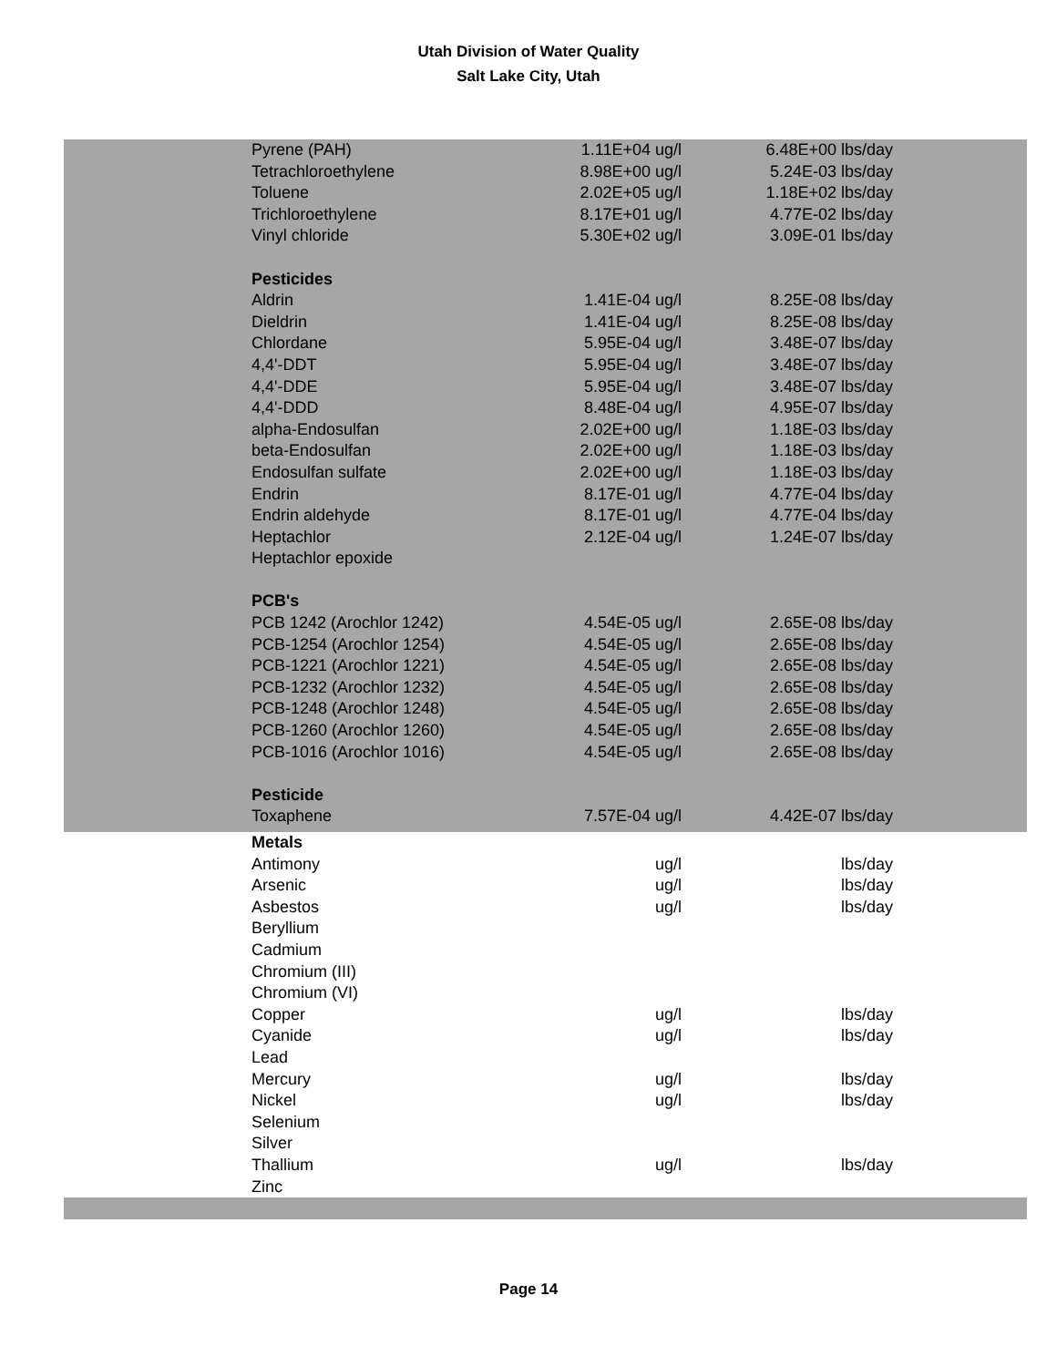Utah Division of Water Quality
Salt Lake City, Utah
| Pyrene (PAH) | 1.11E+04 ug/l | 6.48E+00 lbs/day |
| Tetrachloroethylene | 8.98E+00 ug/l | 5.24E-03 lbs/day |
| Toluene | 2.02E+05 ug/l | 1.18E+02 lbs/day |
| Trichloroethylene | 8.17E+01 ug/l | 4.77E-02 lbs/day |
| Vinyl chloride | 5.30E+02 ug/l | 3.09E-01 lbs/day |
| Pesticides | | |
| Aldrin | 1.41E-04 ug/l | 8.25E-08 lbs/day |
| Dieldrin | 1.41E-04 ug/l | 8.25E-08 lbs/day |
| Chlordane | 5.95E-04 ug/l | 3.48E-07 lbs/day |
| 4,4'-DDT | 5.95E-04 ug/l | 3.48E-07 lbs/day |
| 4,4'-DDE | 5.95E-04 ug/l | 3.48E-07 lbs/day |
| 4,4'-DDD | 8.48E-04 ug/l | 4.95E-07 lbs/day |
| alpha-Endosulfan | 2.02E+00 ug/l | 1.18E-03 lbs/day |
| beta-Endosulfan | 2.02E+00 ug/l | 1.18E-03 lbs/day |
| Endosulfan sulfate | 2.02E+00 ug/l | 1.18E-03 lbs/day |
| Endrin | 8.17E-01 ug/l | 4.77E-04 lbs/day |
| Endrin aldehyde | 8.17E-01 ug/l | 4.77E-04 lbs/day |
| Heptachlor | 2.12E-04 ug/l | 1.24E-07 lbs/day |
| Heptachlor epoxide | | |
| PCB's | | |
| PCB 1242 (Arochlor 1242) | 4.54E-05 ug/l | 2.65E-08 lbs/day |
| PCB-1254 (Arochlor 1254) | 4.54E-05 ug/l | 2.65E-08 lbs/day |
| PCB-1221 (Arochlor 1221) | 4.54E-05 ug/l | 2.65E-08 lbs/day |
| PCB-1232 (Arochlor 1232) | 4.54E-05 ug/l | 2.65E-08 lbs/day |
| PCB-1248 (Arochlor 1248) | 4.54E-05 ug/l | 2.65E-08 lbs/day |
| PCB-1260 (Arochlor 1260) | 4.54E-05 ug/l | 2.65E-08 lbs/day |
| PCB-1016 (Arochlor 1016) | 4.54E-05 ug/l | 2.65E-08 lbs/day |
| Pesticide | | |
| Toxaphene | 7.57E-04 ug/l | 4.42E-07 lbs/day |
| Metals | | |
| Antimony | ug/l | lbs/day |
| Arsenic | ug/l | lbs/day |
| Asbestos | ug/l | lbs/day |
| Beryllium | | |
| Cadmium | | |
| Chromium (III) | | |
| Chromium (VI) | | |
| Copper | ug/l | lbs/day |
| Cyanide | ug/l | lbs/day |
| Lead | | |
| Mercury | ug/l | lbs/day |
| Nickel | ug/l | lbs/day |
| Selenium | | |
| Silver | | |
| Thallium | ug/l | lbs/day |
| Zinc | | |
Page 14